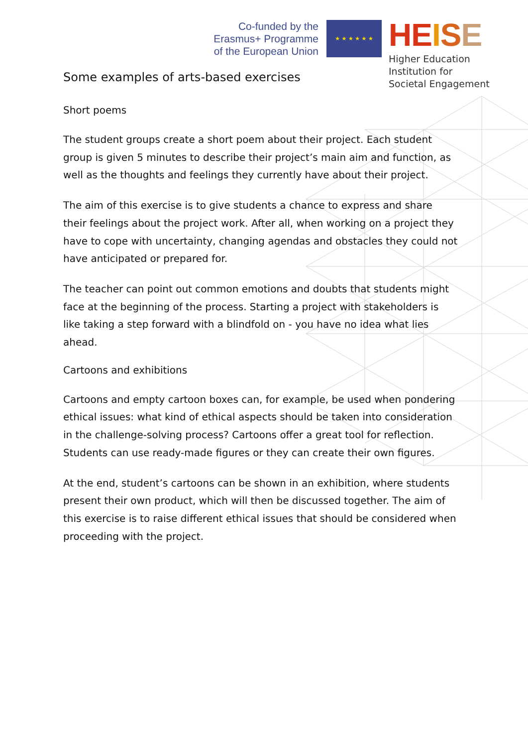Co-funded by the
Erasmus+ Programme
of the European Union
★ ★ ★ ★ ★ ★
HE ISE
Higher Education
Institution for
Societal Engagement
Some examples of arts-based exercises
Short poems
The student groups create a short poem about their project. Each student group is given 5 minutes to describe their project’s main aim and function, as well as the thoughts and feelings they currently have about their project.
The aim of this exercise is to give students a chance to express and share their feelings about the project work. After all, when working on a project they have to cope with uncertainty, changing agendas and obstacles they could not have anticipated or prepared for.
The teacher can point out common emotions and doubts that students might face at the beginning of the process. Starting a project with stakeholders is like taking a step forward with a blindfold on - you have no idea what lies ahead.
Cartoons and exhibitions
Cartoons and empty cartoon boxes can, for example, be used when pondering ethical issues: what kind of ethical aspects should be taken into consideration in the challenge-solving process? Cartoons offer a great tool for reflection. Students can use ready-made figures or they can create their own figures.
At the end, student’s cartoons can be shown in an exhibition, where students present their own product, which will then be discussed together. The aim of this exercise is to raise different ethical issues that should be considered when proceeding with the project.